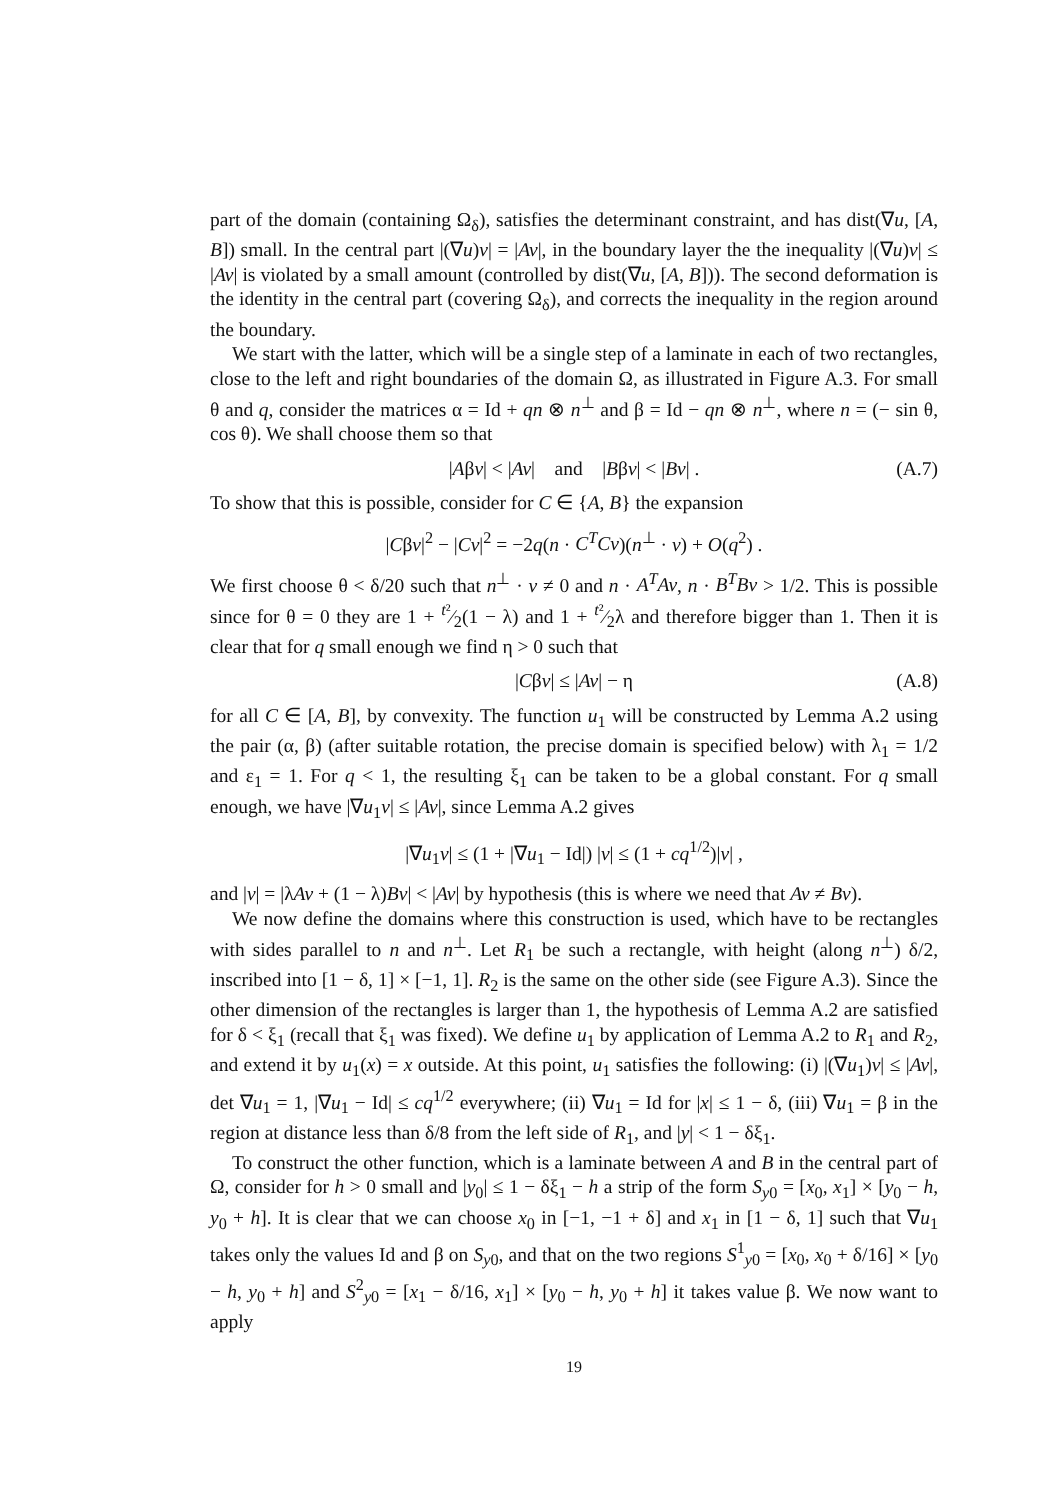part of the domain (containing Ω<sub>δ</sub>), satisfies the determinant constraint, and has dist(∇u, [A, B]) small. In the central part |(∇u)v| = |Av|, in the boundary layer the the inequality |(∇u)v| ≤ |Av| is violated by a small amount (controlled by dist(∇u, [A, B])). The second deformation is the identity in the central part (covering Ω<sub>δ</sub>), and corrects the inequality in the region around the boundary.
We start with the latter, which will be a single step of a laminate in each of two rectangles, close to the left and right boundaries of the domain Ω, as illustrated in Figure A.3. For small θ and q, consider the matrices α = Id + qn ⊗ n<sup>⊥</sup> and β = Id − qn ⊗ n<sup>⊥</sup>, where n = (− sin θ, cos θ). We shall choose them so that
|Aβv| < |Av| and |Bβv| < |Bv| . (A.7)
To show that this is possible, consider for C ∈ {A, B} the expansion
|Cβv|<sup>2</sup> − |Cv|<sup>2</sup> = −2q(n · C<sup>T</sup>Cv)(n<sup>⊥</sup> · v) + O(q<sup>2</sup>) .
We first choose θ < δ/20 such that n<sup>⊥</sup> · v ≠ 0 and n · A<sup>T</sup>Av, n · B<sup>T</sup>Bv > 1/2. This is possible since for θ = 0 they are 1 + t²⁄2(1 − λ) and 1 + t²⁄2λ and therefore bigger than 1. Then it is clear that for q small enough we find η > 0 such that
|Cβv| ≤ |Av| − η (A.8)
for all C ∈ [A, B], by convexity. The function u<sub>1</sub> will be constructed by Lemma A.2 using the pair (α, β) (after suitable rotation, the precise domain is specified below) with λ<sub>1</sub> = 1/2 and ε<sub>1</sub> = 1. For q < 1, the resulting ξ<sub>1</sub> can be taken to be a global constant. For q small enough, we have |∇u<sub>1</sub>v| ≤ |Av|, since Lemma A.2 gives
|∇u<sub>1</sub>v| ≤ (1 + |∇u<sub>1</sub> − Id|) |v| ≤ (1 + cq<sup>1/2</sup>)|v| ,
and |v| = |λAv + (1 − λ)Bv| < |Av| by hypothesis (this is where we need that Av ≠ Bv).
We now define the domains where this construction is used, which have to be rectangles with sides parallel to n and n<sup>⊥</sup>. Let R<sub>1</sub> be such a rectangle, with height (along n<sup>⊥</sup>) δ/2, inscribed into [1 − δ, 1] × [−1, 1]. R<sub>2</sub> is the same on the other side (see Figure A.3). Since the other dimension of the rectangles is larger than 1, the hypothesis of Lemma A.2 are satisfied for δ < ξ<sub>1</sub> (recall that ξ<sub>1</sub> was fixed). We define u<sub>1</sub> by application of Lemma A.2 to R<sub>1</sub> and R<sub>2</sub>, and extend it by u<sub>1</sub>(x) = x outside. At this point, u<sub>1</sub> satisfies the following: (i) |(∇u<sub>1</sub>)v| ≤ |Av|, det ∇u<sub>1</sub> = 1, |∇u<sub>1</sub> − Id| ≤ cq<sup>1/2</sup> everywhere; (ii) ∇u<sub>1</sub> = Id for |x| ≤ 1 − δ, (iii) ∇u<sub>1</sub> = β in the region at distance less than δ/8 from the left side of R<sub>1</sub>, and |y| < 1 − δξ<sub>1</sub>.
To construct the other function, which is a laminate between A and B in the central part of Ω, consider for h > 0 small and |y<sub>0</sub>| ≤ 1 − δξ<sub>1</sub> − h a strip of the form S<sub>y0</sub> = [x<sub>0</sub>, x<sub>1</sub>] × [y<sub>0</sub> − h, y<sub>0</sub> + h]. It is clear that we can choose x<sub>0</sub> in [−1, −1 + δ] and x<sub>1</sub> in [1 − δ, 1] such that ∇u<sub>1</sub> takes only the values Id and β on S<sub>y0</sub>, and that on the two regions S<sup>1</sup><sub>y0</sub> = [x<sub>0</sub>, x<sub>0</sub> + δ/16] × [y<sub>0</sub> − h, y<sub>0</sub> + h] and S<sup>2</sup><sub>y0</sub> = [x<sub>1</sub> − δ/16, x<sub>1</sub>] × [y<sub>0</sub> − h, y<sub>0</sub> + h] it takes value β. We now want to apply
19